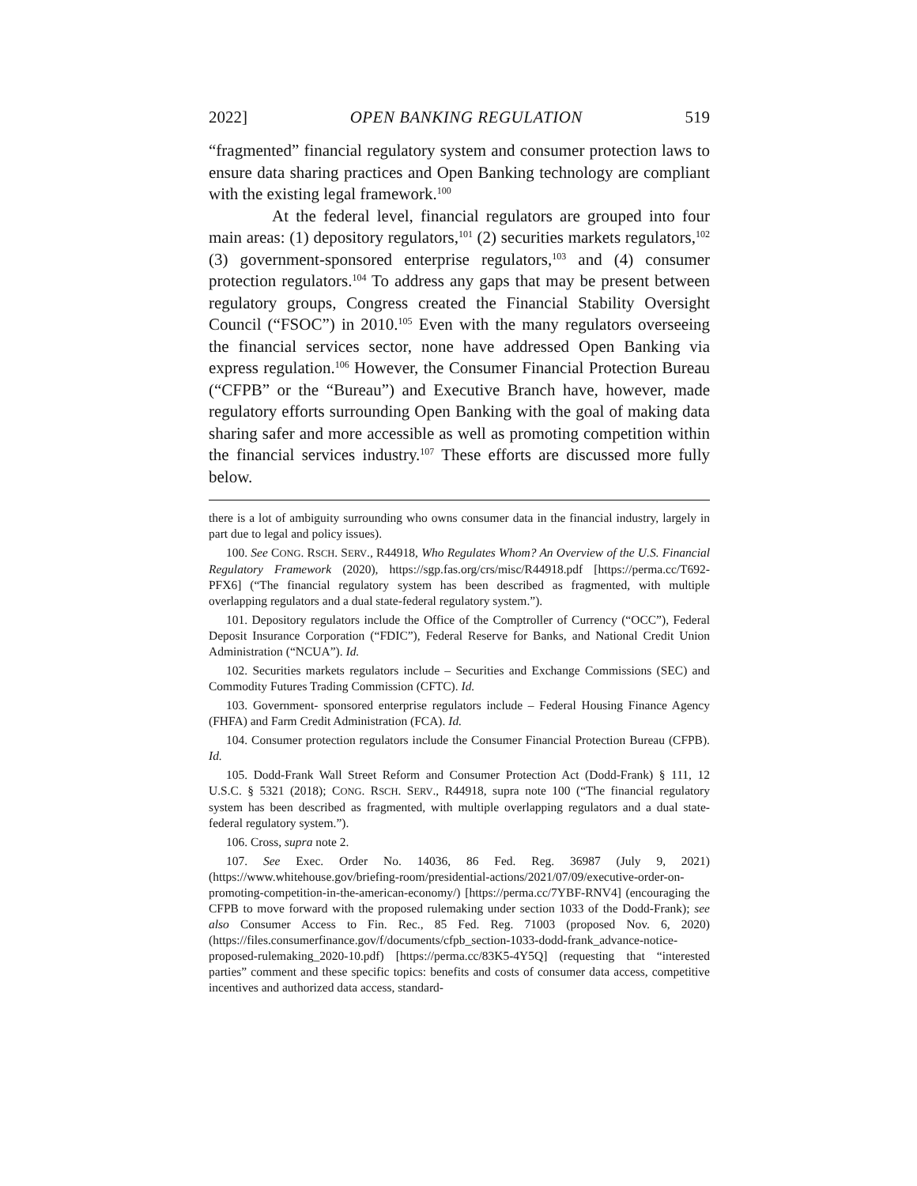2022] OPEN BANKING REGULATION 519
“fragmented” financial regulatory system and consumer protection laws to ensure data sharing practices and Open Banking technology are compliant with the existing legal framework.<sup>100</sup>
At the federal level, financial regulators are grouped into four main areas: (1) depository regulators,<sup>101</sup> (2) securities markets regulators,<sup>102</sup> (3) government-sponsored enterprise regulators,<sup>103</sup> and (4) consumer protection regulators.<sup>104</sup> To address any gaps that may be present between regulatory groups, Congress created the Financial Stability Oversight Council (“FSOC”) in 2010.<sup>105</sup> Even with the many regulators overseeing the financial services sector, none have addressed Open Banking via express regulation.<sup>106</sup> However, the Consumer Financial Protection Bureau (“CFPB” or the “Bureau”) and Executive Branch have, however, made regulatory efforts surrounding Open Banking with the goal of making data sharing safer and more accessible as well as promoting competition within the financial services industry.<sup>107</sup> These efforts are discussed more fully below.
there is a lot of ambiguity surrounding who owns consumer data in the financial industry, largely in part due to legal and policy issues).
100. See CONG. RSCH. SERV., R44918, Who Regulates Whom? An Overview of the U.S. Financial Regulatory Framework (2020), https://sgp.fas.org/crs/misc/R44918.pdf [https://perma.cc/T692-PFX6] (“The financial regulatory system has been described as fragmented, with multiple overlapping regulators and a dual state-federal regulatory system.”).
101. Depository regulators include the Office of the Comptroller of Currency (“OCC”), Federal Deposit Insurance Corporation (“FDIC”), Federal Reserve for Banks, and National Credit Union Administration (“NCUA”). Id.
102. Securities markets regulators include – Securities and Exchange Commissions (SEC) and Commodity Futures Trading Commission (CFTC). Id.
103. Government- sponsored enterprise regulators include – Federal Housing Finance Agency (FHFA) and Farm Credit Administration (FCA). Id.
104. Consumer protection regulators include the Consumer Financial Protection Bureau (CFPB). Id.
105. Dodd-Frank Wall Street Reform and Consumer Protection Act (Dodd-Frank) § 111, 12 U.S.C. § 5321 (2018); CONG. RSCH. SERV., R44918, supra note 100 (“The financial regulatory system has been described as fragmented, with multiple overlapping regulators and a dual state-federal regulatory system.”).
106. Cross, supra note 2.
107. See Exec. Order No. 14036, 86 Fed. Reg. 36987 (July 9, 2021) (https://www.whitehouse.gov/briefing-room/presidential-actions/2021/07/09/executive-order-on-promoting-competition-in-the-american-economy/) [https://perma.cc/7YBF-RNV4] (encouraging the CFPB to move forward with the proposed rulemaking under section 1033 of the Dodd-Frank); see also Consumer Access to Fin. Rec., 85 Fed. Reg. 71003 (proposed Nov. 6, 2020) (https://files.consumerfinance.gov/f/documents/cfpb_section-1033-dodd-frank_advance-notice-proposed-rulemaking_2020-10.pdf) [https://perma.cc/83K5-4Y5Q] (requesting that “interested parties” comment and these specific topics: benefits and costs of consumer data access, competitive incentives and authorized data access, standard-